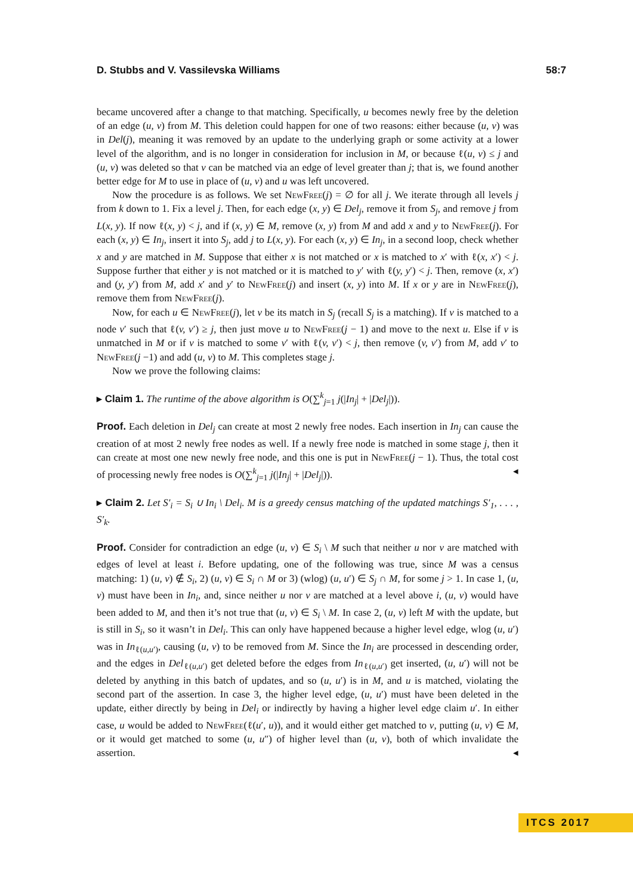D. Stubbs and V. Vassilevska Williams 58:7
became uncovered after a change to that matching. Specifically, u becomes newly free by the deletion of an edge (u, v) from M. This deletion could happen for one of two reasons: either because (u, v) was in Del(j), meaning it was removed by an update to the underlying graph or some activity at a lower level of the algorithm, and is no longer in consideration for inclusion in M, or because ℓ(u, v) ≤ j and (u, v) was deleted so that v can be matched via an edge of level greater than j; that is, we found another better edge for M to use in place of (u, v) and u was left uncovered.
Now the procedure is as follows. We set NewFree(j) = ∅ for all j. We iterate through all levels j from k down to 1. Fix a level j. Then, for each edge (x, y) ∈ Del<sub>j</sub>, remove it from S<sub>j</sub>, and remove j from L(x, y). If now ℓ(x, y) < j, and if (x, y) ∈ M, remove (x, y) from M and add x and y to NewFree(j). For each (x, y) ∈ In<sub>j</sub>, insert it into S<sub>j</sub>, add j to L(x, y). For each (x, y) ∈ In<sub>j</sub>, in a second loop, check whether x and y are matched in M. Suppose that either x is not matched or x is matched to x′ with ℓ(x, x′) < j. Suppose further that either y is not matched or it is matched to y′ with ℓ(y, y′) < j. Then, remove (x, x′) and (y, y′) from M, add x′ and y′ to NewFree(j) and insert (x, y) into M. If x or y are in NewFree(j), remove them from NewFree(j).
Now, for each u ∈ NewFree(j), let v be its match in S<sub>j</sub> (recall S<sub>j</sub> is a matching). If v is matched to a node v′ such that ℓ(v, v′) ≥ j, then just move u to NewFree(j − 1) and move to the next u. Else if v is unmatched in M or if v is matched to some v′ with ℓ(v, v′) < j, then remove (v, v′) from M, add v′ to NewFree(j −1) and add (u, v) to M. This completes stage j.
Now we prove the following claims:
▸ Claim 1. The runtime of the above algorithm is O(∑<sup>k</sup><sub>j=1</sub> j(|In<sub>j</sub>| + |Del<sub>j</sub>|)).
Proof. Each deletion in Del<sub>j</sub> can create at most 2 newly free nodes. Each insertion in In<sub>j</sub> can cause the creation of at most 2 newly free nodes as well. If a newly free node is matched in some stage j, then it can create at most one new newly free node, and this one is put in NewFree(j − 1). Thus, the total cost of processing newly free nodes is O(∑<sup>k</sup><sub>j=1</sub> j(|In<sub>j</sub>| + |Del<sub>j</sub>|)). ◂
▸ Claim 2. Let S′<sub>i</sub> = S<sub>i</sub> ∪ In<sub>i</sub> \ Del<sub>i</sub>. M is a greedy census matching of the updated matchings S′<sub>1</sub>, . . . , S′<sub>k</sub>.
Proof. Consider for contradiction an edge (u, v) ∈ S<sub>i</sub> \ M such that neither u nor v are matched with edges of level at least i. Before updating, one of the following was true, since M was a census matching: 1) (u, v) ∉ S<sub>i</sub>, 2) (u, v) ∈ S<sub>i</sub> ∩ M or 3) (wlog) (u, u′) ∈ S<sub>j</sub> ∩ M, for some j > 1. In case 1, (u, v) must have been in In<sub>i</sub>, and, since neither u nor v are matched at a level above i, (u, v) would have been added to M, and then it’s not true that (u, v) ∈ S<sub>i</sub> \ M. In case 2, (u, v) left M with the update, but is still in S<sub>i</sub>, so it wasn’t in Del<sub>i</sub>. This can only have happened because a higher level edge, wlog (u, u′) was in In<sub>ℓ(u,u′)</sub>, causing (u, v) to be removed from M. Since the In<sub>i</sub> are processed in descending order, and the edges in Del<sub>ℓ(u,u′)</sub> get deleted before the edges from In<sub>ℓ(u,u′)</sub> get inserted, (u, u′) will not be deleted by anything in this batch of updates, and so (u, u′) is in M, and u is matched, violating the second part of the assertion. In case 3, the higher level edge, (u, u′) must have been deleted in the update, either directly by being in Del<sub>i</sub> or indirectly by having a higher level edge claim u′. In either case, u would be added to NewFree(ℓ(u′, u)), and it would either get matched to v, putting (u, v) ∈ M, or it would get matched to some (u, u″) of higher level than (u, v), both of which invalidate the assertion. ◂
ITCS 2017